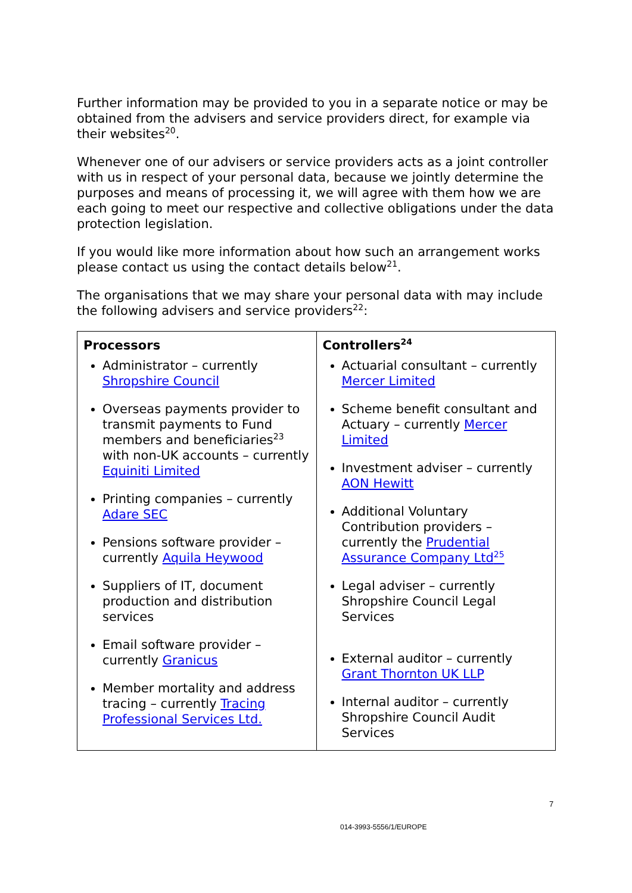Further information may be provided to you in a separate notice or may be obtained from the advisers and service providers direct, for example via their websites<sup>20</sup>.
Whenever one of our advisers or service providers acts as a joint controller with us in respect of your personal data, because we jointly determine the purposes and means of processing it, we will agree with them how we are each going to meet our respective and collective obligations under the data protection legislation.
If you would like more information about how such an arrangement works please contact us using the contact details below<sup>21</sup>.
The organisations that we may share your personal data with may include the following advisers and service providers<sup>22</sup>:
| Processors Administrator – currently Shropshire Council Overseas payments provider to transmit payments to Fund members and beneficiaries<sup>23</sup> with non-UK accounts – currently Equiniti Limited Printing companies – currently Adare SEC Pensions software provider – currently Aquila Heywood Suppliers of IT, document production and distribution services Email software provider – currently Granicus Member mortality and address tracing – currently Tracing Professional Services Ltd. | Controllers<sup>24</sup> Actuarial consultant – currently Mercer Limited Scheme benefit consultant and Actuary – currently Mercer Limited Investment adviser – currently AON Hewitt Additional Voluntary Contribution providers – currently the Prudential Assurance Company Ltd<sup>25</sup> Legal adviser – currently Shropshire Council Legal Services External auditor – currently Grant Thornton UK LLP Internal auditor – currently Shropshire Council Audit Services |
7
014-3993-5556/1/EUROPE